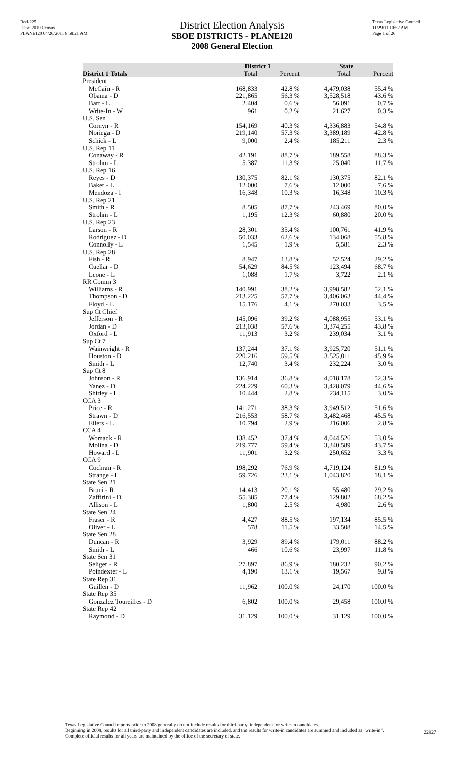Red-225
Data: 2010 Census
PLANE120 04/26/2011 8:58:21 AM
District Election Analysis
SBOE DISTRICTS - PLANE120
2008 General Election
Texas Legislative Council
11/29/11 10:52 AM
Page 1 of 26
| | District 1 | | State | |
| --- | --- | --- | --- | --- |
| District 1 Totals | Total | Percent | Total | Percent |
| President | | | | |
| McCain - R | 168,833 | 42.8 % | 4,479,038 | 55.4 % |
| Obama - D | 221,865 | 56.3 % | 3,528,518 | 43.6 % |
| Barr - L | 2,404 | 0.6 % | 56,091 | 0.7 % |
| Write-In - W | 961 | 0.2 % | 21,627 | 0.3 % |
| U.S. Sen | | | | |
| Cornyn - R | 154,169 | 40.3 % | 4,336,883 | 54.8 % |
| Noriega - D | 219,140 | 57.3 % | 3,389,189 | 42.8 % |
| Schick - L | 9,000 | 2.4 % | 185,211 | 2.3 % |
| U.S. Rep 11 | | | | |
| Conaway - R | 42,191 | 88.7 % | 189,558 | 88.3 % |
| Strohm - L | 5,387 | 11.3 % | 25,040 | 11.7 % |
| U.S. Rep 16 | | | | |
| Reyes - D | 130,375 | 82.1 % | 130,375 | 82.1 % |
| Baker - L | 12,000 | 7.6 % | 12,000 | 7.6 % |
| Mendoza - I | 16,348 | 10.3 % | 16,348 | 10.3 % |
| U.S. Rep 21 | | | | |
| Smith - R | 8,505 | 87.7 % | 243,469 | 80.0 % |
| Strohm - L | 1,195 | 12.3 % | 60,880 | 20.0 % |
| U.S. Rep 23 | | | | |
| Larson - R | 28,301 | 35.4 % | 100,761 | 41.9 % |
| Rodriguez - D | 50,033 | 62.6 % | 134,068 | 55.8 % |
| Connolly - L | 1,545 | 1.9 % | 5,581 | 2.3 % |
| U.S. Rep 28 | | | | |
| Fish - R | 8,947 | 13.8 % | 52,524 | 29.2 % |
| Cuellar - D | 54,629 | 84.5 % | 123,494 | 68.7 % |
| Leone - L | 1,088 | 1.7 % | 3,722 | 2.1 % |
| RR Comm 3 | | | | |
| Williams - R | 140,991 | 38.2 % | 3,998,582 | 52.1 % |
| Thompson - D | 213,225 | 57.7 % | 3,406,063 | 44.4 % |
| Floyd - L | 15,176 | 4.1 % | 270,033 | 3.5 % |
| Sup Ct Chief | | | | |
| Jefferson - R | 145,096 | 39.2 % | 4,088,955 | 53.1 % |
| Jordan - D | 213,038 | 57.6 % | 3,374,255 | 43.8 % |
| Oxford - L | 11,913 | 3.2 % | 239,034 | 3.1 % |
| Sup Ct 7 | | | | |
| Wainwright - R | 137,244 | 37.1 % | 3,925,720 | 51.1 % |
| Houston - D | 220,216 | 59.5 % | 3,525,011 | 45.9 % |
| Smith - L | 12,740 | 3.4 % | 232,224 | 3.0 % |
| Sup Ct 8 | | | | |
| Johnson - R | 136,914 | 36.8 % | 4,018,178 | 52.3 % |
| Yanez - D | 224,229 | 60.3 % | 3,428,079 | 44.6 % |
| Shirley - L | 10,444 | 2.8 % | 234,115 | 3.0 % |
| CCA 3 | | | | |
| Price - R | 141,271 | 38.3 % | 3,949,512 | 51.6 % |
| Strawn - D | 216,553 | 58.7 % | 3,482,468 | 45.5 % |
| Eilers - L | 10,794 | 2.9 % | 216,006 | 2.8 % |
| CCA 4 | | | | |
| Womack - R | 138,452 | 37.4 % | 4,044,526 | 53.0 % |
| Molina - D | 219,777 | 59.4 % | 3,340,589 | 43.7 % |
| Howard - L | 11,901 | 3.2 % | 250,652 | 3.3 % |
| CCA 9 | | | | |
| Cochran - R | 198,292 | 76.9 % | 4,719,124 | 81.9 % |
| Strange - L | 59,726 | 23.1 % | 1,043,820 | 18.1 % |
| State Sen 21 | | | | |
| Bruni - R | 14,413 | 20.1 % | 55,480 | 29.2 % |
| Zaffirini - D | 55,385 | 77.4 % | 129,802 | 68.2 % |
| Allison - L | 1,800 | 2.5 % | 4,980 | 2.6 % |
| State Sen 24 | | | | |
| Fraser - R | 4,427 | 88.5 % | 197,134 | 85.5 % |
| Oliver - L | 578 | 11.5 % | 33,508 | 14.5 % |
| State Sen 28 | | | | |
| Duncan - R | 3,929 | 89.4 % | 179,011 | 88.2 % |
| Smith - L | 466 | 10.6 % | 23,997 | 11.8 % |
| State Sen 31 | | | | |
| Seliger - R | 27,897 | 86.9 % | 180,232 | 90.2 % |
| Poindexter - L | 4,190 | 13.1 % | 19,567 | 9.8 % |
| State Rep 31 | | | | |
| Guillen - D | 11,962 | 100.0 % | 24,170 | 100.0 % |
| State Rep 35 | | | | |
| Gonzalez Toureilles - D | 6,802 | 100.0 % | 29,458 | 100.0 % |
| State Rep 42 | | | | |
| Raymond - D | 31,129 | 100.0 % | 31,129 | 100.0 % |
Texas Legislative Council reports prior to 2008 generally do not include results for third-party, independent, or write-in candidates.
Beginning in 2008, results for all third-party and independent candidates are included, and the results for write-in candidates are summed and included as "write-in". Complete official results for all years are maintained by the office of the secretary of state.
22927